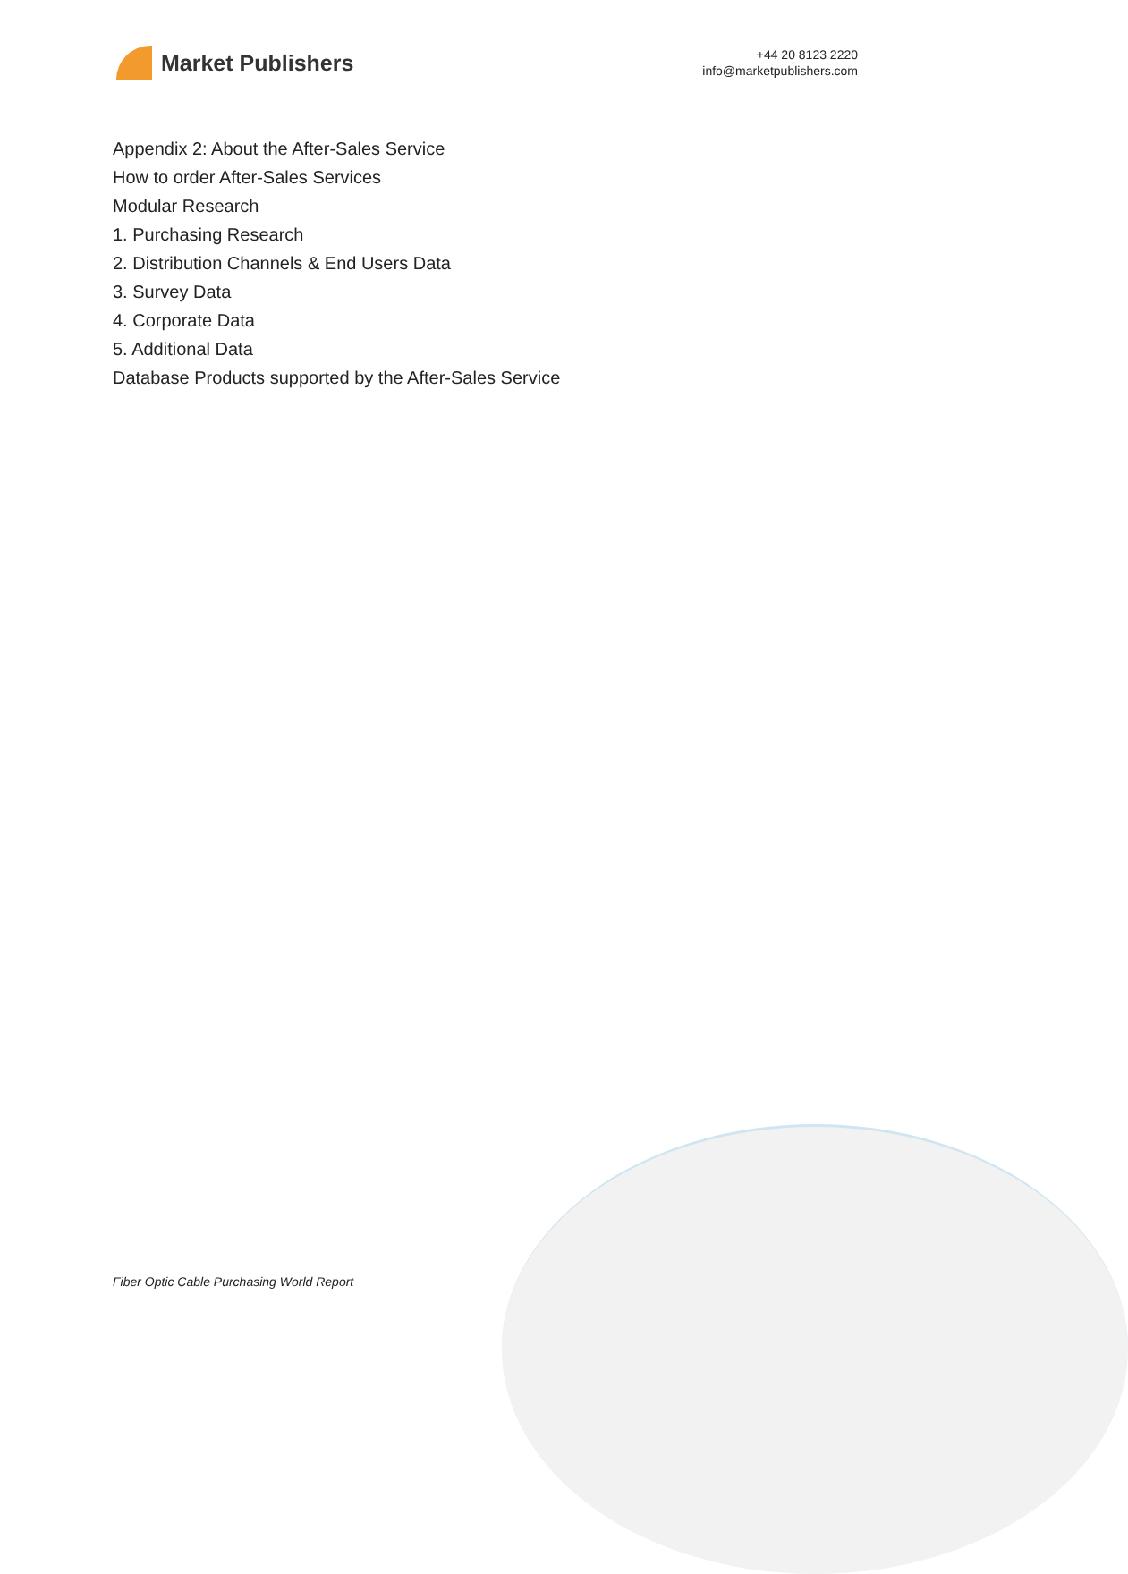Market Publishers
+44 20 8123 2220
info@marketpublishers.com
Appendix 2: About the After-Sales Service
How to order After-Sales Services
Modular Research
1. Purchasing Research
2. Distribution Channels & End Users Data
3. Survey Data
4. Corporate Data
5. Additional Data
Database Products supported by the After-Sales Service
Fiber Optic Cable Purchasing World Report